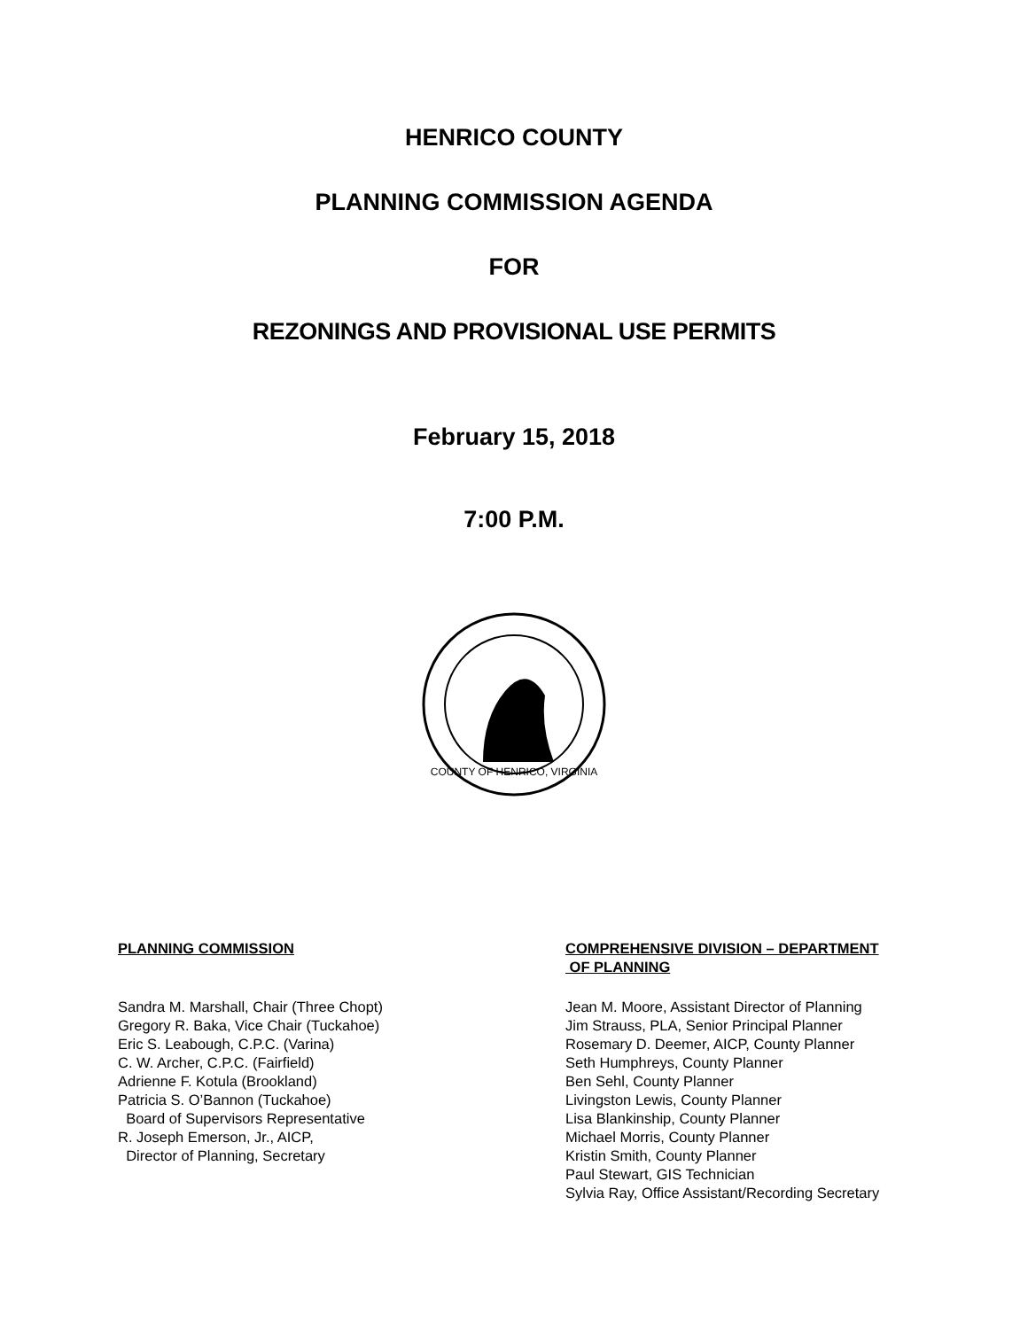HENRICO COUNTY
PLANNING COMMISSION AGENDA
FOR
REZONINGS AND PROVISIONAL USE PERMITS
February 15, 2018
7:00 P.M.
COUNTY OF HENRICO, VIRGINIA
PLANNING COMMISSION
Sandra M. Marshall, Chair (Three Chopt)
Gregory R. Baka, Vice Chair (Tuckahoe)
Eric S. Leabough, C.P.C. (Varina)
C. W. Archer, C.P.C. (Fairfield)
Adrienne F. Kotula (Brookland)
Patricia S. O’Bannon (Tuckahoe)
Board of Supervisors Representative
R. Joseph Emerson, Jr., AICP,
Director of Planning, Secretary
COMPREHENSIVE DIVISION – DEPARTMENT
OF PLANNING
Jean M. Moore, Assistant Director of Planning
Jim Strauss, PLA, Senior Principal Planner
Rosemary D. Deemer, AICP, County Planner
Seth Humphreys, County Planner
Ben Sehl, County Planner
Livingston Lewis, County Planner
Lisa Blankinship, County Planner
Michael Morris, County Planner
Kristin Smith, County Planner
Paul Stewart, GIS Technician
Sylvia Ray, Office Assistant/Recording Secretary